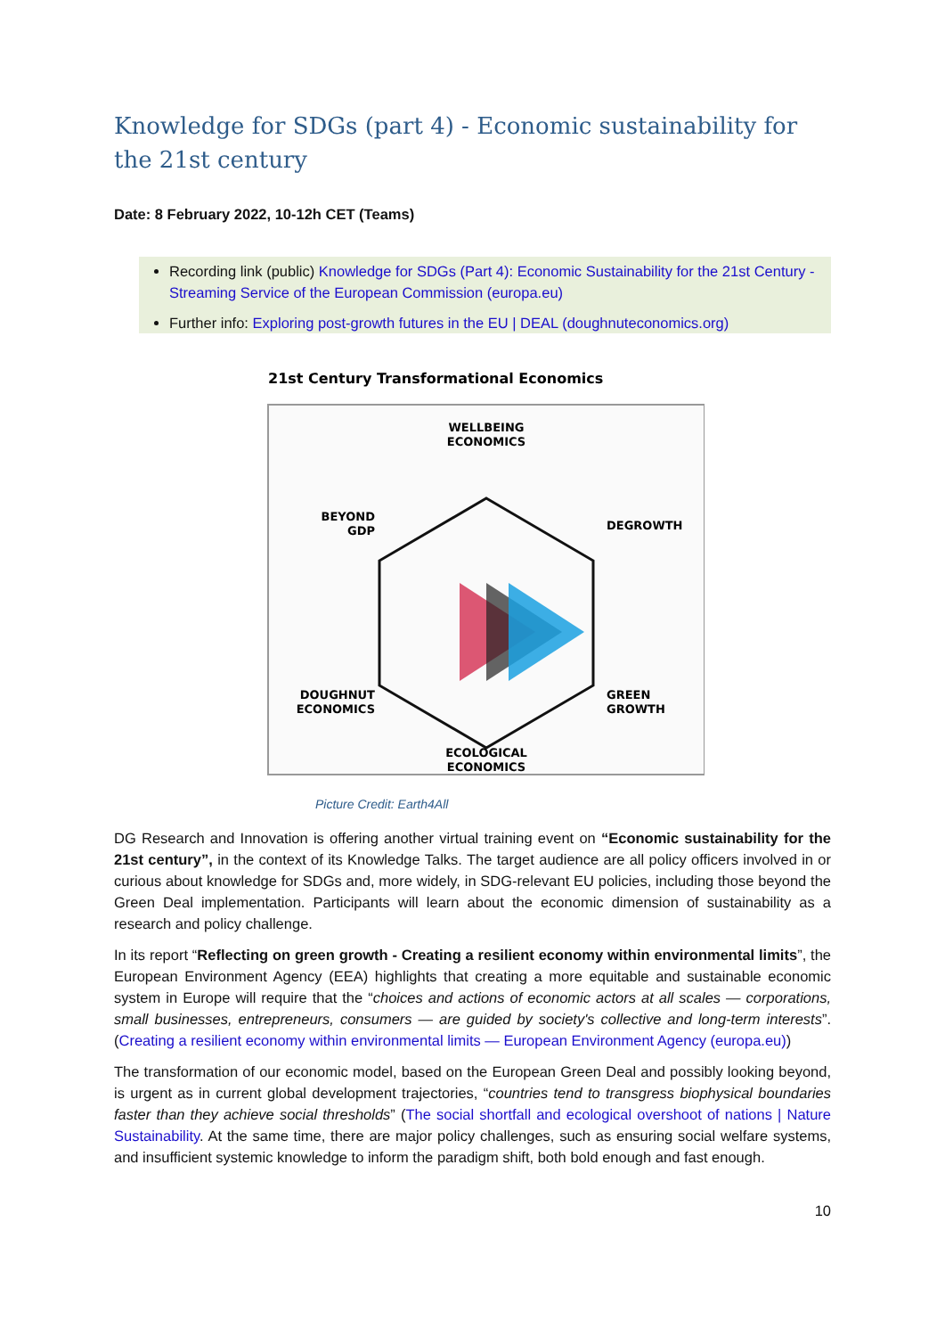Knowledge for SDGs (part 4) - Economic sustainability for the 21st century
Date: 8 February 2022, 10-12h CET (Teams)
Recording link (public) Knowledge for SDGs (Part 4): Economic Sustainability for the 21st Century - Streaming Service of the European Commission (europa.eu)
Further info: Exploring post-growth futures in the EU | DEAL (doughnuteconomics.org)
21st Century Transformational Economics
WELLBEING
ECONOMICS
BEYOND
GDP
DEGROWTH
DOUGHNUT
ECONOMICS
GREEN
GROWTH
ECOLOGICAL
ECONOMICS
Picture Credit: Earth4All
DG Research and Innovation is offering another virtual training event on “Economic sustainability for the 21st century”, in the context of its Knowledge Talks. The target audience are all policy officers involved in or curious about knowledge for SDGs and, more widely, in SDG-relevant EU policies, including those beyond the Green Deal implementation. Participants will learn about the economic dimension of sustainability as a research and policy challenge.
In its report “Reflecting on green growth - Creating a resilient economy within environmental limits”, the European Environment Agency (EEA) highlights that creating a more equitable and sustainable economic system in Europe will require that the “choices and actions of economic actors at all scales — corporations, small businesses, entrepreneurs, consumers — are guided by society's collective and long-term interests”. (Creating a resilient economy within environmental limits — European Environment Agency (europa.eu))
The transformation of our economic model, based on the European Green Deal and possibly looking beyond, is urgent as in current global development trajectories, “countries tend to transgress biophysical boundaries faster than they achieve social thresholds” (The social shortfall and ecological overshoot of nations | Nature Sustainability. At the same time, there are major policy challenges, such as ensuring social welfare systems, and insufficient systemic knowledge to inform the paradigm shift, both bold enough and fast enough.
10